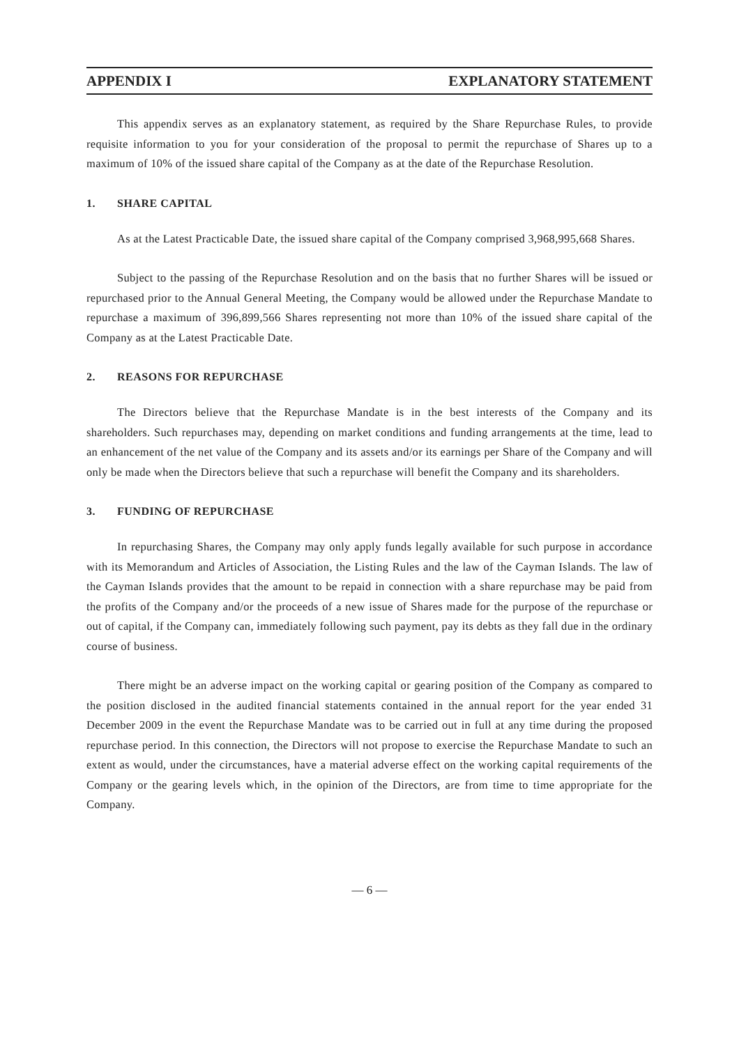APPENDIX I EXPLANATORY STATEMENT
This appendix serves as an explanatory statement, as required by the Share Repurchase Rules, to provide requisite information to you for your consideration of the proposal to permit the repurchase of Shares up to a maximum of 10% of the issued share capital of the Company as at the date of the Repurchase Resolution.
1. SHARE CAPITAL
As at the Latest Practicable Date, the issued share capital of the Company comprised 3,968,995,668 Shares.
Subject to the passing of the Repurchase Resolution and on the basis that no further Shares will be issued or repurchased prior to the Annual General Meeting, the Company would be allowed under the Repurchase Mandate to repurchase a maximum of 396,899,566 Shares representing not more than 10% of the issued share capital of the Company as at the Latest Practicable Date.
2. REASONS FOR REPURCHASE
The Directors believe that the Repurchase Mandate is in the best interests of the Company and its shareholders. Such repurchases may, depending on market conditions and funding arrangements at the time, lead to an enhancement of the net value of the Company and its assets and/or its earnings per Share of the Company and will only be made when the Directors believe that such a repurchase will benefit the Company and its shareholders.
3. FUNDING OF REPURCHASE
In repurchasing Shares, the Company may only apply funds legally available for such purpose in accordance with its Memorandum and Articles of Association, the Listing Rules and the law of the Cayman Islands. The law of the Cayman Islands provides that the amount to be repaid in connection with a share repurchase may be paid from the profits of the Company and/or the proceeds of a new issue of Shares made for the purpose of the repurchase or out of capital, if the Company can, immediately following such payment, pay its debts as they fall due in the ordinary course of business.
There might be an adverse impact on the working capital or gearing position of the Company as compared to the position disclosed in the audited financial statements contained in the annual report for the year ended 31 December 2009 in the event the Repurchase Mandate was to be carried out in full at any time during the proposed repurchase period. In this connection, the Directors will not propose to exercise the Repurchase Mandate to such an extent as would, under the circumstances, have a material adverse effect on the working capital requirements of the Company or the gearing levels which, in the opinion of the Directors, are from time to time appropriate for the Company.
— 6 —